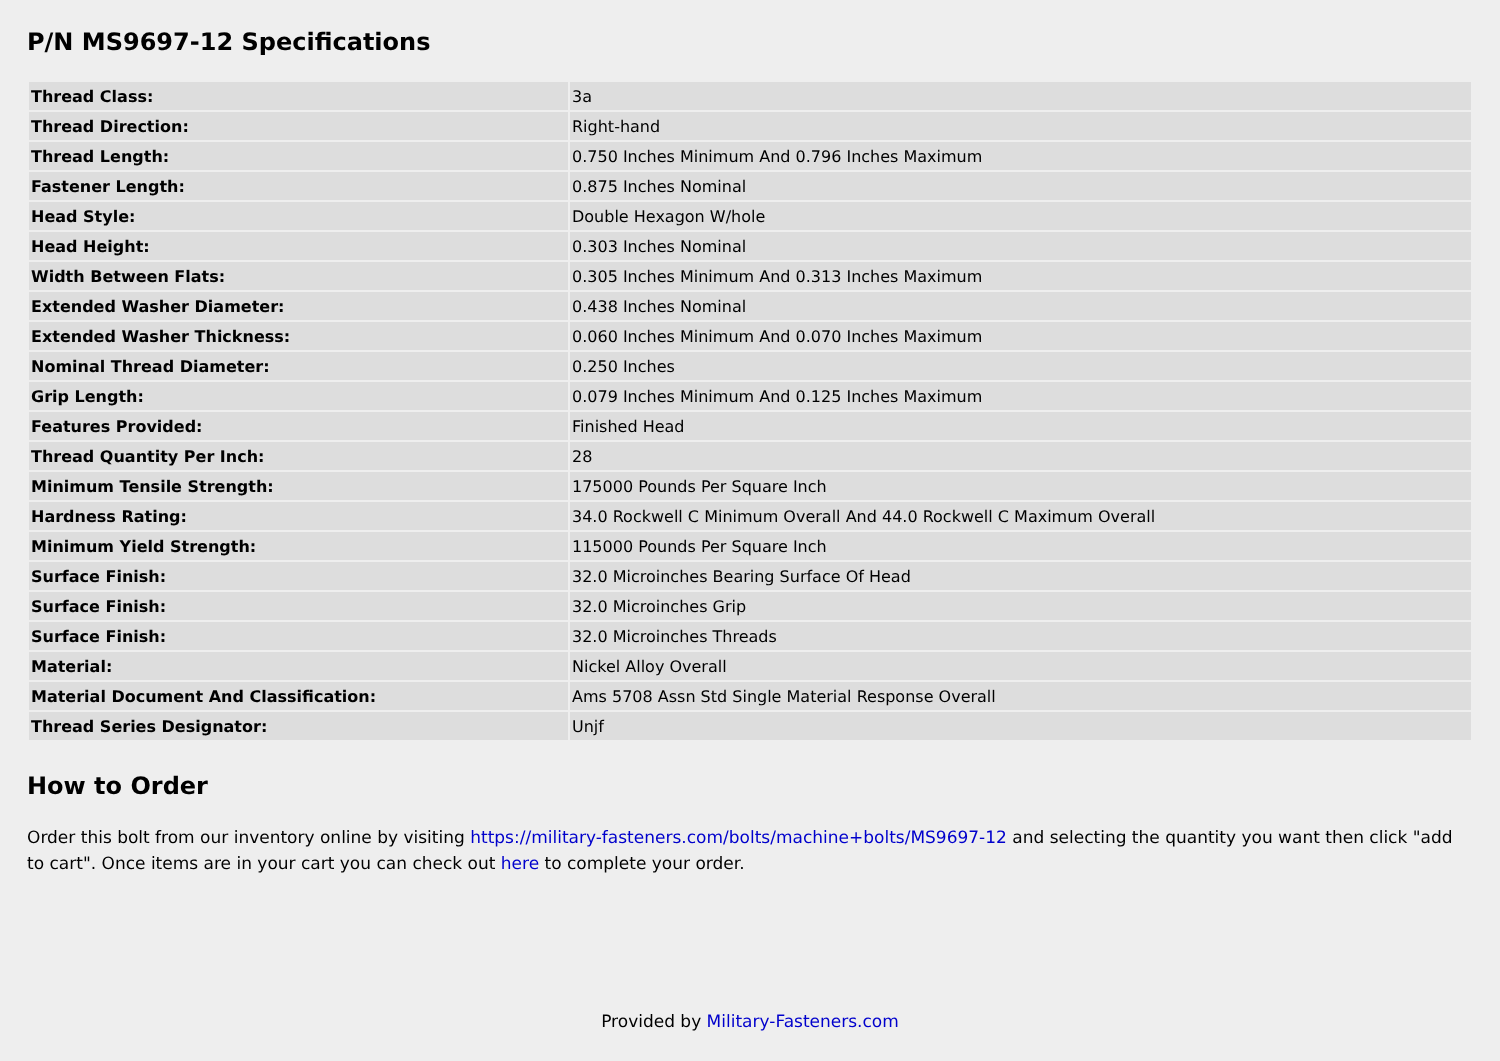P/N MS9697-12 Specifications
| Thread Class: | 3a |
| Thread Direction: | Right-hand |
| Thread Length: | 0.750 Inches Minimum And 0.796 Inches Maximum |
| Fastener Length: | 0.875 Inches Nominal |
| Head Style: | Double Hexagon W/hole |
| Head Height: | 0.303 Inches Nominal |
| Width Between Flats: | 0.305 Inches Minimum And 0.313 Inches Maximum |
| Extended Washer Diameter: | 0.438 Inches Nominal |
| Extended Washer Thickness: | 0.060 Inches Minimum And 0.070 Inches Maximum |
| Nominal Thread Diameter: | 0.250 Inches |
| Grip Length: | 0.079 Inches Minimum And 0.125 Inches Maximum |
| Features Provided: | Finished Head |
| Thread Quantity Per Inch: | 28 |
| Minimum Tensile Strength: | 175000 Pounds Per Square Inch |
| Hardness Rating: | 34.0 Rockwell C Minimum Overall And 44.0 Rockwell C Maximum Overall |
| Minimum Yield Strength: | 115000 Pounds Per Square Inch |
| Surface Finish: | 32.0 Microinches Bearing Surface Of Head |
| Surface Finish: | 32.0 Microinches Grip |
| Surface Finish: | 32.0 Microinches Threads |
| Material: | Nickel Alloy Overall |
| Material Document And Classification: | Ams 5708 Assn Std Single Material Response Overall |
| Thread Series Designator: | Unjf |
How to Order
Order this bolt from our inventory online by visiting https://military-fasteners.com/bolts/machine+bolts/MS9697-12 and selecting the quantity you want then click "add to cart". Once items are in your cart you can check out here to complete your order.
Provided by Military-Fasteners.com